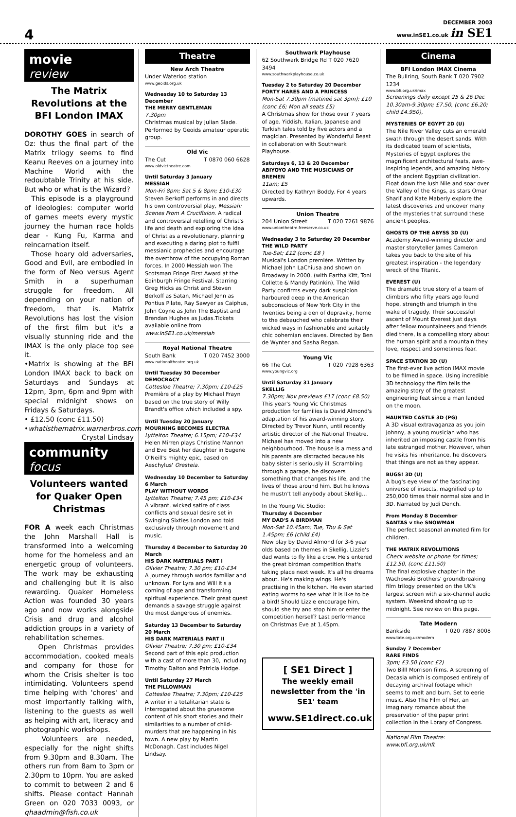4
DECEMBER 2003
www.inSE1.co.uk in SE1
movie
review
The Matrix Revolutions at the BFI London IMAX
DOROTHY GOES in search of Oz: thus the final part of the Matrix trilogy seems to find Keanu Reeves on a journey into Machine World with the redoubtable Trinity at his side. But who or what is the Wizard?
This episode is a playground of ideologies: computer world of games meets every mystic journey the human race holds dear - Kung Fu, Karma and reincarnation itself.
Those hoary old adversaries, Good and Evil, are embodied in the form of Neo versus Agent Smith in a superhuman struggle for freedom. All depending on your nation of freedom, that is. Matrix Revolutions has lost the vision of the first film but it's a visually stunning ride and the IMAX is the only place top see it.
•Matrix is showing at the BFI London IMAX back to back on Saturdays and Sundays at 12pm, 3pm, 6pm and 9pm with special midnight shows on Fridays & Saturdays.
• £12.50 (conc £11.50)
•whatisthematrix.warnerbros.com
Crystal Lindsay
community
focus
Volunteers wanted for Quaker Open Christmas
FOR A week each Christmas the John Marshall Hall is transformed into a welcoming home for the homeless and an energetic group of volunteers. The work may be exhausting and challenging but it is also rewarding. Quaker Homeless Action was founded 30 years ago and now works alongside Crisis and drug and alcohol addiction groups in a variety of rehabilitation schemes.
Open Christmas provides accommodation, cooked meals and company for those for whom the Crisis shelter is too intimidating. Volunteers spend time helping with 'chores' and most importantly talking with, listening to the guests as well as helping with art, literacy and photographic workshops.
Volunteers are needed, especially for the night shifts from 9.30pm and 8.30am. The others run from 8am to 3pm or 2.30pm to 10pm. You are asked to commit to between 2 and 6 shifts. Please contact Hannah Green on 020 7033 0093, or qhaadmin@fish.co.uk
Theatre
New Arch Theatre
Under Waterloo station
www.geoids.org.uk
Wednesday 10 to Saturday 13 December
THE MERRY GENTLEMAN
7.30pm
Christmas musical by Julian Slade. Performed by Geoids amateur operatic group.
Old Vic
The Cut T 0870 060 6628
www.oldvictheatre.com
Until Saturday 3 January
MESSIAH
Mon-Fri 8pm; Sat 5 & 8pm; £10-£30
Steven Berkoff performs in and directs his own controversial play, Messiah: Scenes From A Crucifixion. A radical and controversial retelling of Christ's life and death and exploring the idea of Christ as a revolutionary, planning and executing a daring plot to fulfil messianic prophecies and encourage the overthrow of the occupying Roman forces. In 2000 Messiah won The Scotsman Fringe First Award at the Edinburgh Fringe Festival. Starring Greg Hicks as Christ and Steven Berkoff as Satan, Michael Jenn as Pontius Pilate, Ray Sawyer as Caiphus, John Coyne as John The Baptist and Brendan Hughes as Judas.Tickets available online from www.inSE1.co.uk/messiah
Royal National Theatre
South Bank T 020 7452 3000
www.nationaltheatre.org.uk
Until Tuesday 30 December
DEMOCRACY
Cottesloe Theatre; 7.30pm; £10-£25
Première of a play by Michael Frayn based on the true story of Willy Brandt's office which included a spy.
Until Tuesday 20 January
MOURNING BECOMES ELECTRA
Lyttelton Theatre; 6.15pm; £10-£34
Helen Mirren plays Christine Mannon and Eve Best her daughter in Eugene O'Neill's mighty epic, based on Aeschylus' Oresteia.
Wednesday 10 December to Saturday 6 March
PLAY WITHOUT WORDS
Lyttelton Theatre; 7.45 pm; £10-£34
A vibrant, wicked satire of class conflicts and sexual desire set in Swinging Sixties London and told exclusively through movement and music.
Thursday 4 December to Saturday 20 March
HIS DARK MATERIALS PART I
Olivier Theatre; 7.30 pm; £10-£34
A journey through worlds familiar and unknown. For Lyra and Will it's a coming of age and transforming spiritual experience. Their great quest demands a savage struggle against the most dangerous of enemies.
Saturday 13 December to Saturday 20 March
HIS DARK MATERIALS PART II
Olivier Theatre; 7.30 pm; £10-£34
Second part of this epic production with a cast of more than 30, including Timothy Dalton and Patricia Hodge.
Until Saturday 27 March
THE PILLOWMAN
Cottesloe Theatre; 7.30pm; £10-£25
A writer in a totalitarian state is interrogated about the gruesome content of his short stories and their similarities to a number of child-murders that are happening in his town. A new play by Martin McDonagh. Cast includes Nigel Lindsay.
Southwark Playhouse
62 Southwark Bridge Rd T 020 7620 3494
www.southwarkplayhouse.co.uk
Tuesday 2 to Saturday 20 December
FORTY HARES AND A PRINCESS
Mon-Sat 7.30pm (matineé sat 3pm); £10 (conc £6; Mon all seats £5)
A Christmas show for those over 7 years of age. Yiddish, Italian, Japanese and Turkish tales told by five actors and a magician. Presented by Wonderful Beast in collaboration with Southwark Playhouse.
Saturdays 6, 13 & 20 December
ABIYOYO AND THE MUSICIANS OF BREMEN
11am; £5
Directed by Kathryn Boddy. For 4 years upwards.
Union Theatre
204 Union Street T 020 7261 9876
www.uniontheatre.freeserve.co.uk
Wednesday 3 to Saturday 20 December
THE WILD PARTY
Tue-Sat; £12 (conc £8 )
Musical's London première. Written by Michael John LaChiusa and shown on Broadway in 2000, (with Eartha Kitt, Toni Collette & Mandy Patinkin), The Wild Party confirms every dark suspicion harboured deep in the American subconscious of New York City in the Twenties being a den of depravity, home to the debauched who celebrate their wicked ways in fashionable and suitably chic bohemian enclaves. Directed by Ben de Wynter and Sasha Regan.
Young Vic
66 The Cut T 020 7928 6363
www.youngvic.org
Until Saturday 31 January
SKELLIG
7.30pm; Nov previews £17 (conc £8.50)
This year's Young Vic Christmas production for families is David Almond's adaptation of his award-winning story. Directed by Trevor Nunn, until recently artistic director of the National Theatre. Michael has moved into a new neighbourhood. The house is a mess and his parents are distracted because his baby sister is seriously ill. Scrambling through a garage, he discovers something that changes his life, and the lives of those around him. But he knows he mustn't tell anybody about Skellig...
In the Young Vic Studio:
Thursday 4 December
MY DAD'S A BIRDMAN
Mon-Sat 10.45am; Tue, Thu & Sat 1.45pm; £6 (child £4)
New play by David Almond for 3-6 year olds based on themes in Skellig. Lizzie's dad wants to fly like a crow. He's entered the great birdman competition that's taking place next week. It's all he dreams about. He's making wings. He's practising in the kitchen. He even started eating worms to see what it is like to be a bird! Should Lizzie encourage him, should she try and stop him or enter the competition herself? Last performance on Christmas Eve at 1.45pm.
[ SE1 Direct ]
The weekly email newsletter from the 'in SE1' team
www.SE1direct.co.uk
Cinema
BFI London IMAX Cinema
The Bullring, South Bank T 020 7902 1234
www.bfi.org.uk/imax
Screenings daily except 25 & 26 Dec 10.30am-9.30pm; £7.50, (conc £6.20; child £4.950),
MYSTERIES OF EGYPT 2D (U)
The Nile River Valley cuts an emerald swath through the desert sands. With its dedicated team of scientists, Mysteries of Egypt explores the magnificent architectural feats, awe-inspiring legends, and amazing history of the ancient Egyptian civilization. Float down the lush Nile and soar over the Valley of the Kings, as stars Omar Sharif and Kate Maberly explore the latest discoveries and uncover many of the mysteries that surround these ancient peoples.
GHOSTS OF THE ABYSS 3D (U)
Academy Award-winning director and master storyteller James Cameron takes you back to the site of his greatest inspiration - the legendary wreck of the Titanic.
EVEREST (U)
The dramatic true story of a team of climbers who fifty years ago found hope, strength and triumph in the wake of tragedy. Their successful ascent of Mount Everest just days after fellow mountaineers and friends died there, is a compelling story about the human spirit and a mountain they love, respect and sometimes fear.
SPACE STATION 3D (U)
The first-ever live action IMAX movie to be filmed in space. Using incredible 3D technology the film tells the amazing story of the greatest engineering feat since a man landed on the moon.
HAUNTED CASTLE 3D (PG)
A 3D visual extravaganza as you join Johnny, a young musician who has inherited an imposing castle from his late estranged mother. However, when he visits his inheritance, he discovers that things are not as they appear.
BUGS! 3D (U)
A bug's eye view of the fascinating universe of insects, magnified up to 250,000 times their normal size and in 3D. Narrated by Judi Dench.
From Monday 8 December
SANTAS v the SNOWMAN
The perfect seasonal animated film for children.
THE MATRIX REVOLUTIONS
Check website or phone for times; £12.50, (conc £11.50)
The final explosive chapter in the Wachowski Brothers' groundbreaking film trilogy presented on the UK's largest screen with a six-channel audio system. Weeeknd showing up to midnight. See review on this page.
Tate Modern
Bankside T 020 7887 8008
www.tate.org.uk/modern
Sunday 7 December
RARE FINDS
3pm; £3.50 (conc £2)
Two Billl Morrison films. A screening of Decasia which is composed entirely of decaying archival footage which seems to melt and burn. Set to eerie music. Also The Film of Her, an imaginary romance about the preservation of the paper print collection in the Lbrary of Congress.
National Film Theatre: www.bfi.org.uk/nft